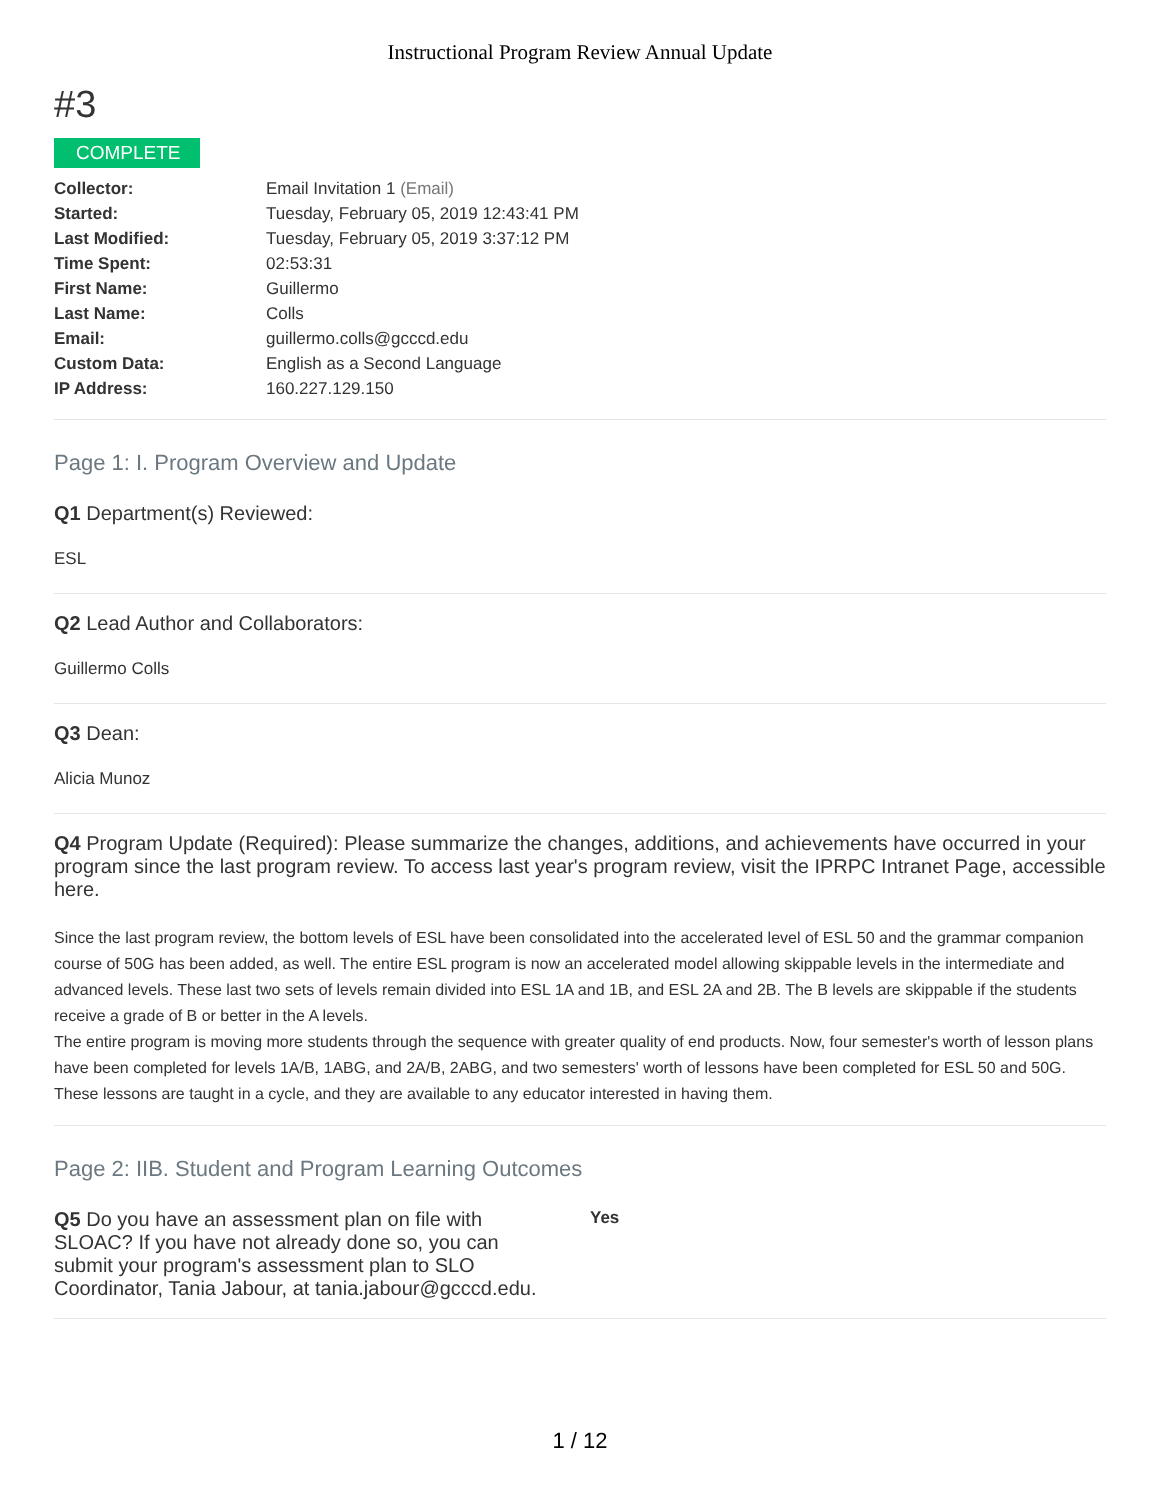Instructional Program Review Annual Update
#3
COMPLETE
| Collector: | Email Invitation 1 (Email) |
| Started: | Tuesday, February 05, 2019 12:43:41 PM |
| Last Modified: | Tuesday, February 05, 2019 3:37:12 PM |
| Time Spent: | 02:53:31 |
| First Name: | Guillermo |
| Last Name: | Colls |
| Email: | guillermo.colls@gcccd.edu |
| Custom Data: | English as a Second Language |
| IP Address: | 160.227.129.150 |
Page 1: I. Program Overview and Update
Q1 Department(s) Reviewed:
ESL
Q2 Lead Author and Collaborators:
Guillermo Colls
Q3 Dean:
Alicia Munoz
Q4 Program Update (Required): Please summarize the changes, additions, and achievements have occurred in your program since the last program review. To access last year's program review, visit the IPRPC Intranet Page, accessible here.
Since the last program review, the bottom levels of ESL have been consolidated into the accelerated level of ESL 50 and the grammar companion course of 50G has been added, as well. The entire ESL program is now an accelerated model allowing skippable levels in the intermediate and advanced levels. These last two sets of levels remain divided into ESL 1A and 1B, and ESL 2A and 2B. The B levels are skippable if the students receive a grade of B or better in the A levels.
The entire program is moving more students through the sequence with greater quality of end products. Now, four semester's worth of lesson plans have been completed for levels 1A/B, 1ABG, and 2A/B, 2ABG, and two semesters' worth of lessons have been completed for ESL 50 and 50G. These lessons are taught in a cycle, and they are available to any educator interested in having them.
Page 2: IIB. Student and Program Learning Outcomes
Q5 Do you have an assessment plan on file with SLOAC? If you have not already done so, you can submit your program's assessment plan to SLO Coordinator, Tania Jabour, at tania.jabour@gcccd.edu.
Yes
1 / 12